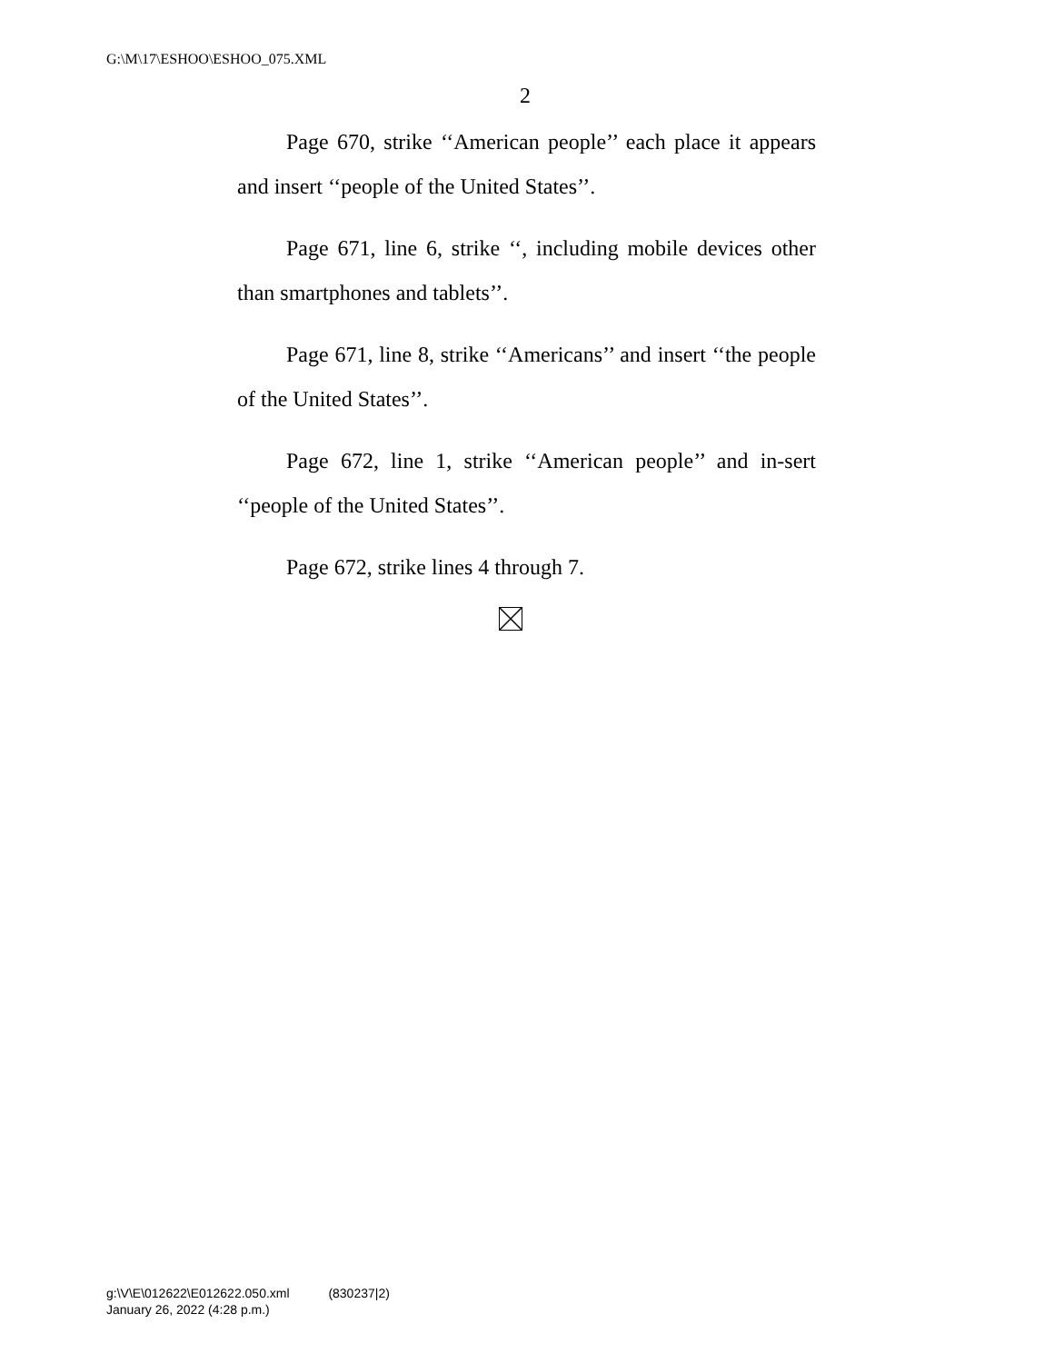G:\M\17\ESHOO\ESHOO_075.XML
2
Page 670, strike ‘‘American people’’ each place it appears and insert ‘‘people of the United States’’.
Page 671, line 6, strike ‘‘, including mobile devices other than smartphones and tablets’’.
Page 671, line 8, strike ‘‘Americans’’ and insert ‘‘the people of the United States’’.
Page 672, line 1, strike ‘‘American people’’ and in-sert ‘‘people of the United States’’.
Page 672, strike lines 4 through 7.
g:\V\E\012622\E012622.050.xml (830237|2)
January 26, 2022 (4:28 p.m.)